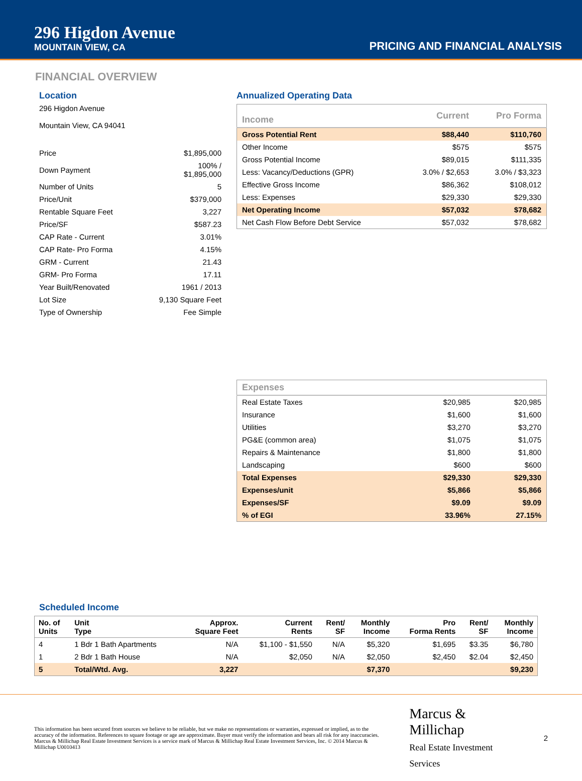296 Higdon Avenue
MOUNTAIN VIEW, CA
PRICING AND FINANCIAL ANALYSIS
FINANCIAL OVERVIEW
Location
296 Higdon Avenue
Mountain View, CA 94041
| Price | $1,895,000 |
| Down Payment | 100% / $1,895,000 |
| Number of Units | 5 |
| Price/Unit | $379,000 |
| Rentable Square Feet | 3,227 |
| Price/SF | $587.23 |
| CAP Rate - Current | 3.01% |
| CAP Rate- Pro Forma | 4.15% |
| GRM - Current | 21.43 |
| GRM- Pro Forma | 17.11 |
| Year Built/Renovated | 1961 / 2013 |
| Lot Size | 9,130 Square Feet |
| Type of Ownership | Fee Simple |
Annualized Operating Data
| Income | Current | Pro Forma |
| --- | --- | --- |
| Gross Potential Rent | $88,440 | $110,760 |
| Other Income | $575 | $575 |
| Gross Potential Income | $89,015 | $111,335 |
| Less: Vacancy/Deductions (GPR) | 3.0% / $2,653 | 3.0% / $3,323 |
| Effective Gross Income | $86,362 | $108,012 |
| Less: Expenses | $29,330 | $29,330 |
| Net Operating Income | $57,032 | $78,682 |
| Net Cash Flow Before Debt Service | $57,032 | $78,682 |
| Expenses | | |
| --- | --- | --- |
| Real Estate Taxes | $20,985 | $20,985 |
| Insurance | $1,600 | $1,600 |
| Utilities | $3,270 | $3,270 |
| PG&E (common area) | $1,075 | $1,075 |
| Repairs & Maintenance | $1,800 | $1,800 |
| Landscaping | $600 | $600 |
| Total Expenses | $29,330 | $29,330 |
| Expenses/unit | $5,866 | $5,866 |
| Expenses/SF | $9.09 | $9.09 |
| % of EGI | 33.96% | 27.15% |
Scheduled Income
| No. of Units | Unit Type | Approx. Square Feet | Current Rents | Rent/ SF | Monthly Income | Pro Forma Rents | Rent/ SF | Monthly Income |
| --- | --- | --- | --- | --- | --- | --- | --- | --- |
| 4 | 1 Bdr 1 Bath Apartments | N/A | $1,100 - $1,550 | N/A | $5,320 | $1,695 | $3.35 | $6,780 |
| 1 | 2 Bdr 1 Bath House | N/A | $2,050 | N/A | $2,050 | $2,450 | $2.04 | $2,450 |
| 5 | Total/Wtd. Avg. | 3,227 | | | $7,370 | | | $9,230 |
This information has been secured from sources we believe to be reliable, but we make no representations or warranties, expressed or implied, as to the accuracy of the information. References to square footage or age are approximate. Buyer must verify the information and bears all risk for any inaccuracies. Marcus & Millichap Real Estate Investment Services is a service mark of Marcus & Millichap Real Estate Investment Services, Inc. © 2014 Marcus & Millichap U0010413
Marcus & Millichap
Real Estate Investment Services
2